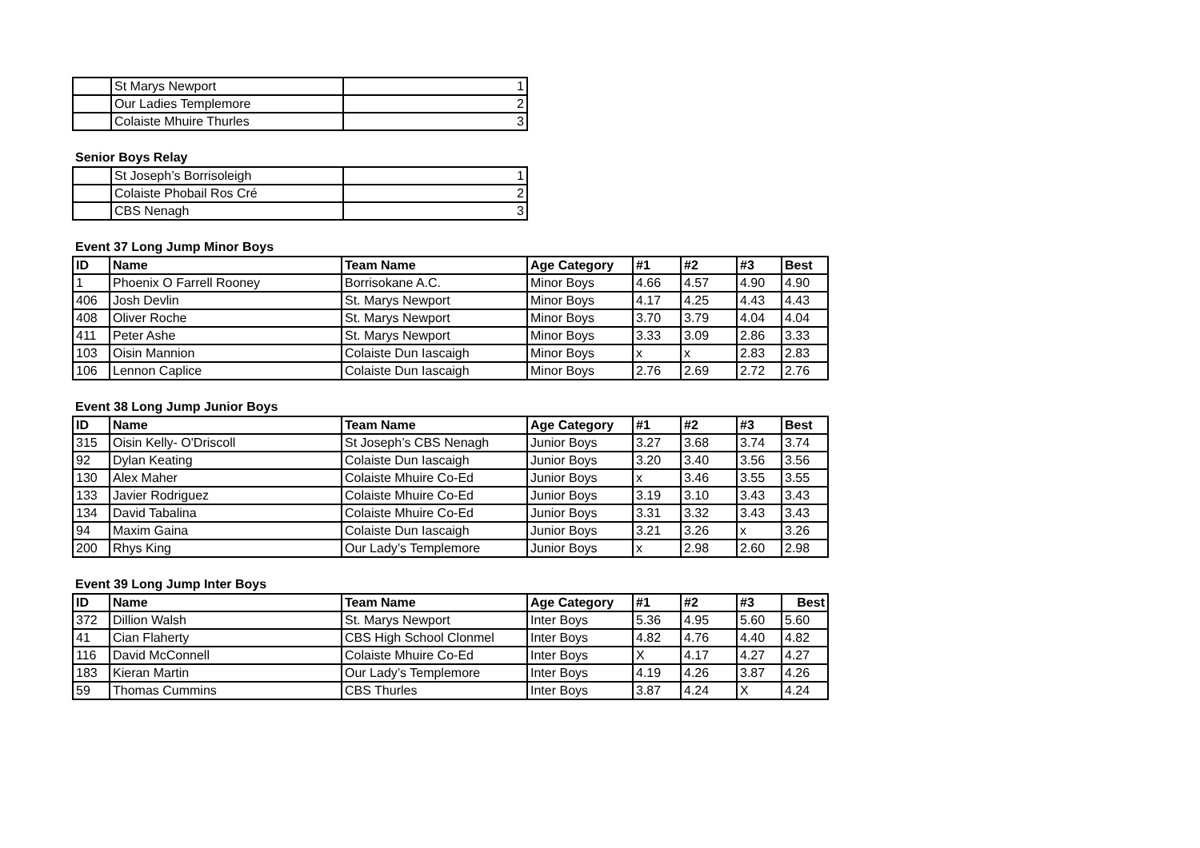| | St Marys Newport | 1 |
| | Our Ladies Templemore | 2 |
| | Colaiste Mhuire Thurles | 3 |
Senior Boys Relay
| | St Joseph’s Borrisoleigh | 1 |
| | Colaiste Phobail Ros Cré | 2 |
| | CBS Nenagh | 3 |
Event 37 Long Jump Minor Boys
| ID | Name | Team Name | Age Category | #1 | #2 | #3 | Best |
| --- | --- | --- | --- | --- | --- | --- | --- |
| 1 | Phoenix O Farrell Rooney | Borrisokane A.C. | Minor Boys | 4.66 | 4.57 | 4.90 | 4.90 |
| 406 | Josh Devlin | St. Marys Newport | Minor Boys | 4.17 | 4.25 | 4.43 | 4.43 |
| 408 | Oliver Roche | St. Marys Newport | Minor Boys | 3.70 | 3.79 | 4.04 | 4.04 |
| 411 | Peter Ashe | St. Marys Newport | Minor Boys | 3.33 | 3.09 | 2.86 | 3.33 |
| 103 | Oisin Mannion | Colaiste Dun Iascaigh | Minor Boys | x | x | 2.83 | 2.83 |
| 106 | Lennon Caplice | Colaiste Dun Iascaigh | Minor Boys | 2.76 | 2.69 | 2.72 | 2.76 |
Event 38 Long Jump Junior Boys
| ID | Name | Team Name | Age Category | #1 | #2 | #3 | Best |
| --- | --- | --- | --- | --- | --- | --- | --- |
| 315 | Oisin Kelly- O'Driscoll | St Joseph’s CBS Nenagh | Junior Boys | 3.27 | 3.68 | 3.74 | 3.74 |
| 92 | Dylan Keating | Colaiste Dun Iascaigh | Junior Boys | 3.20 | 3.40 | 3.56 | 3.56 |
| 130 | Alex Maher | Colaiste Mhuire Co-Ed | Junior Boys | x | 3.46 | 3.55 | 3.55 |
| 133 | Javier Rodriguez | Colaiste Mhuire Co-Ed | Junior Boys | 3.19 | 3.10 | 3.43 | 3.43 |
| 134 | David Tabalina | Colaiste Mhuire Co-Ed | Junior Boys | 3.31 | 3.32 | 3.43 | 3.43 |
| 94 | Maxim Gaina | Colaiste Dun Iascaigh | Junior Boys | 3.21 | 3.26 | x | 3.26 |
| 200 | Rhys King | Our Lady’s Templemore | Junior Boys | x | 2.98 | 2.60 | 2.98 |
Event 39 Long Jump Inter Boys
| ID | Name | Team Name | Age Category | #1 | #2 | #3 | Best |
| --- | --- | --- | --- | --- | --- | --- | --- |
| 372 | Dillion Walsh | St. Marys Newport | Inter Boys | 5.36 | 4.95 | 5.60 | 5.60 |
| 41 | Cian Flaherty | CBS High School Clonmel | Inter Boys | 4.82 | 4.76 | 4.40 | 4.82 |
| 116 | David McConnell | Colaiste Mhuire Co-Ed | Inter Boys | X | 4.17 | 4.27 | 4.27 |
| 183 | Kieran Martin | Our Lady’s Templemore | Inter Boys | 4.19 | 4.26 | 3.87 | 4.26 |
| 59 | Thomas Cummins | CBS Thurles | Inter Boys | 3.87 | 4.24 | X | 4.24 |